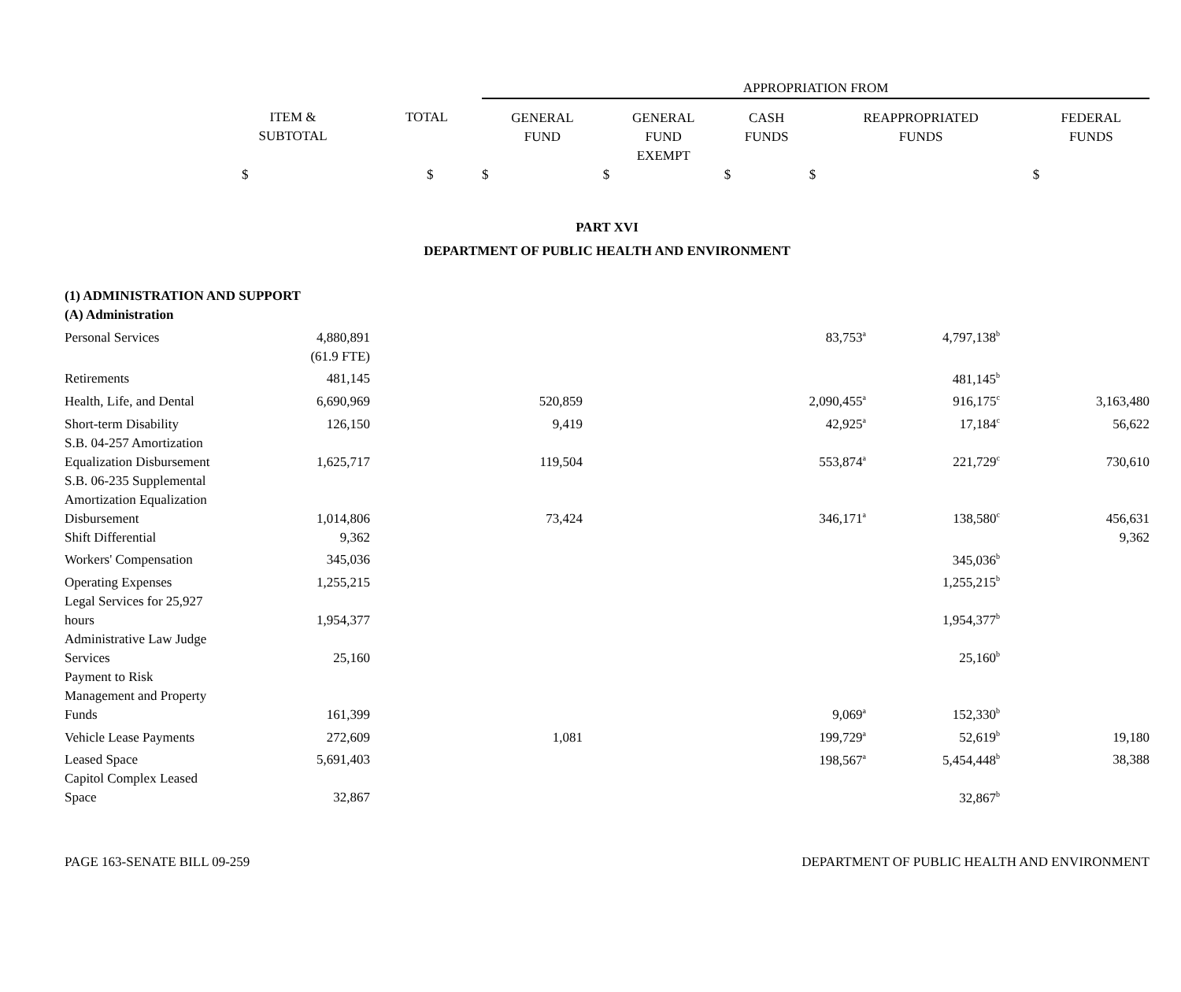| | | | APPROPRIATION FROM | | | | |
| --- | --- | --- | --- | --- | --- | --- | --- |
| | ITEM & SUBTOTAL | TOTAL | GENERAL FUND | GENERAL FUND EXEMPT | CASH FUNDS | REAPPROPRIATED FUNDS | FEDERAL FUNDS |
| | $ | $ | $ | $ | $ | $ | $ |
PART XVI
DEPARTMENT OF PUBLIC HEALTH AND ENVIRONMENT
| (1) ADMINISTRATION AND SUPPORT | | | | | | | |
| (A) Administration | | | | | | | |
| Personal Services | 4,880,891 | | | | 83,753<sup>a</sup> | 4,797,138<sup>b</sup> | |
| | (61.9 FTE) | | | | | | |
| Retirements | 481,145 | | | | | 481,145<sup>b</sup> | |
| Health, Life, and Dental | 6,690,969 | | 520,859 | | 2,090,455<sup>a</sup> | 916,175<sup>c</sup> | 3,163,480 |
| Short-term Disability | 126,150 | | 9,419 | | 42,925<sup>a</sup> | 17,184<sup>c</sup> | 56,622 |
| S.B. 04-257 Amortization Equalization Disbursement | 1,625,717 | | 119,504 | | 553,874<sup>a</sup> | 221,729<sup>c</sup> | 730,610 |
| S.B. 06-235 Supplemental Amortization Equalization Disbursement | 1,014,806 | | 73,424 | | 346,171<sup>a</sup> | 138,580<sup>c</sup> | 456,631 |
| Shift Differential | 9,362 | | | | | | 9,362 |
| Workers' Compensation | 345,036 | | | | | 345,036<sup>b</sup> | |
| Operating Expenses | 1,255,215 | | | | | 1,255,215<sup>b</sup> | |
| Legal Services for 25,927 hours | 1,954,377 | | | | | 1,954,377<sup>b</sup> | |
| Administrative Law Judge Services | 25,160 | | | | | 25,160<sup>b</sup> | |
| Payment to Risk Management and Property Funds | 161,399 | | | | 9,069<sup>a</sup> | 152,330<sup>b</sup> | |
| Vehicle Lease Payments | 272,609 | | 1,081 | | 199,729<sup>a</sup> | 52,619<sup>b</sup> | 19,180 |
| Leased Space | 5,691,403 | | | | 198,567<sup>a</sup> | 5,454,448<sup>b</sup> | 38,388 |
| Capitol Complex Leased Space | 32,867 | | | | | 32,867<sup>b</sup> | |
PAGE 163-SENATE BILL 09-259 DEPARTMENT OF PUBLIC HEALTH AND ENVIRONMENT